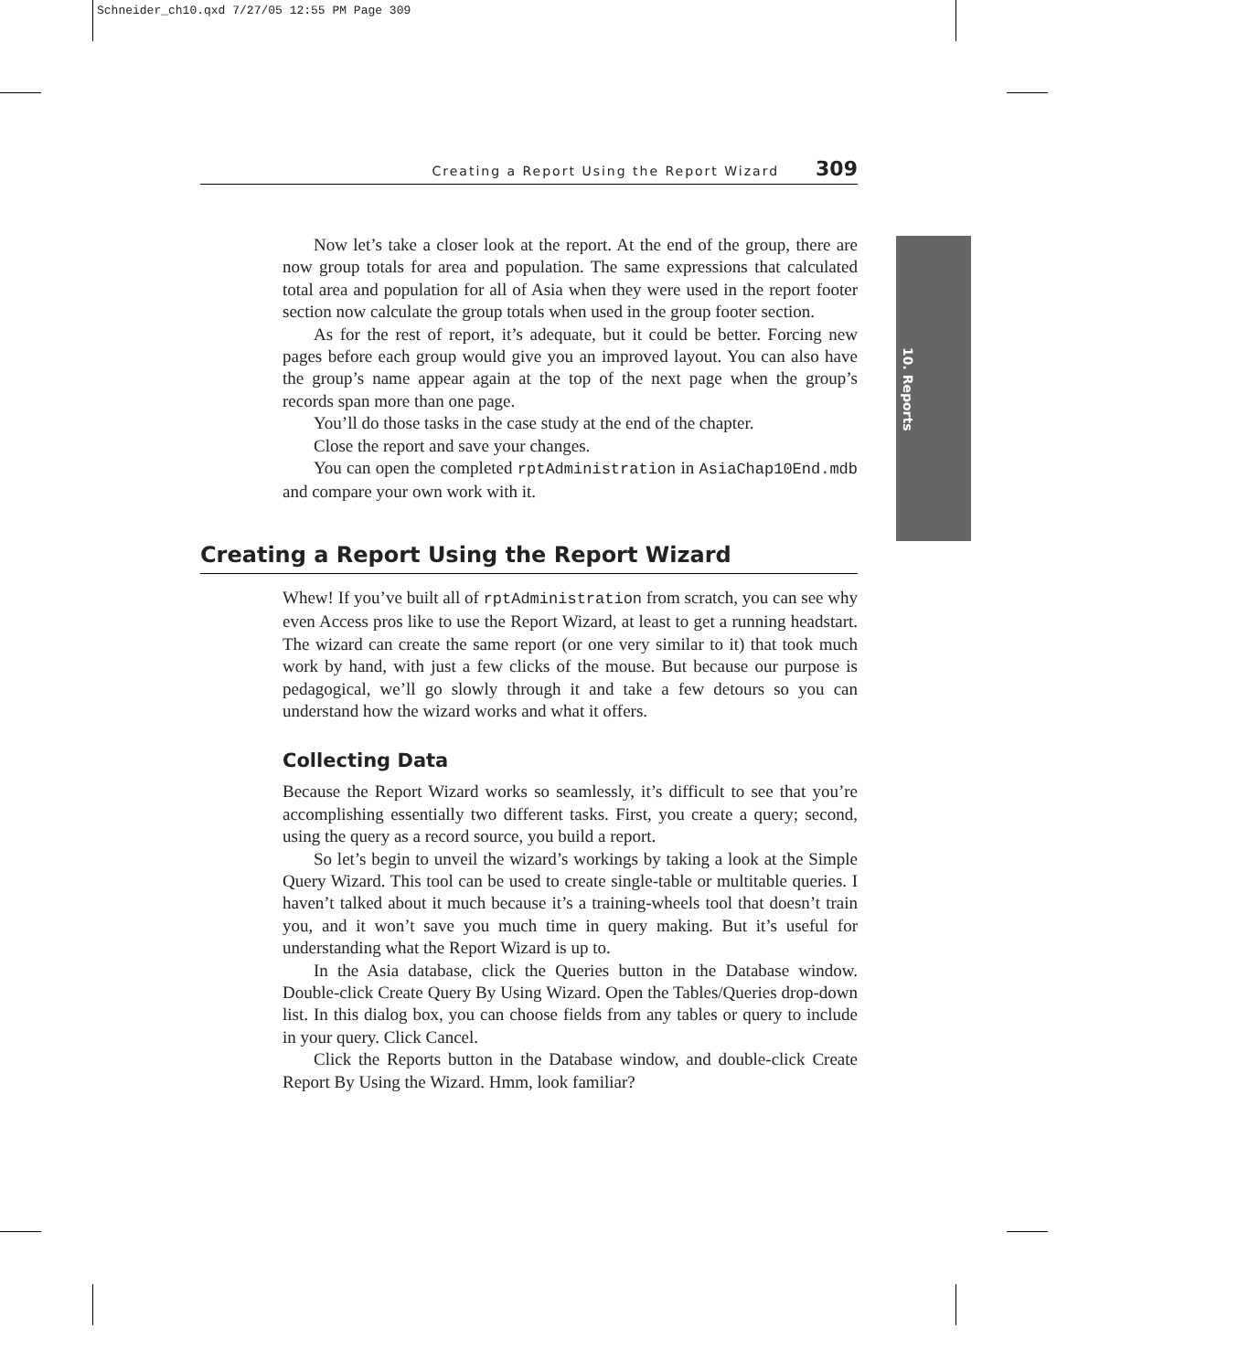Schneider_ch10.qxd 7/27/05 12:55 PM Page 309
10. Reports
Creating a Report Using the Report Wizard 309
Now let’s take a closer look at the report. At the end of the group, there are now group totals for area and population. The same expressions that calculated total area and population for all of Asia when they were used in the report footer section now calculate the group totals when used in the group footer section.
As for the rest of report, it’s adequate, but it could be better. Forcing new pages before each group would give you an improved layout. You can also have the group’s name appear again at the top of the next page when the group’s records span more than one page.
You’ll do those tasks in the case study at the end of the chapter.
Close the report and save your changes.
You can open the completed rptAdministration in AsiaChap10End.mdb and compare your own work with it.
Creating a Report Using the Report Wizard
Whew! If you’ve built all of rptAdministration from scratch, you can see why even Access pros like to use the Report Wizard, at least to get a running headstart. The wizard can create the same report (or one very similar to it) that took much work by hand, with just a few clicks of the mouse. But because our purpose is pedagogical, we’ll go slowly through it and take a few detours so you can understand how the wizard works and what it offers.
Collecting Data
Because the Report Wizard works so seamlessly, it’s difficult to see that you’re accomplishing essentially two different tasks. First, you create a query; second, using the query as a record source, you build a report.
So let’s begin to unveil the wizard’s workings by taking a look at the Simple Query Wizard. This tool can be used to create single-table or multitable queries. I haven’t talked about it much because it’s a training-wheels tool that doesn’t train you, and it won’t save you much time in query making. But it’s useful for understanding what the Report Wizard is up to.
In the Asia database, click the Queries button in the Database window. Double-click Create Query By Using Wizard. Open the Tables/Queries drop-down list. In this dialog box, you can choose fields from any tables or query to include in your query. Click Cancel.
Click the Reports button in the Database window, and double-click Create Report By Using the Wizard. Hmm, look familiar?